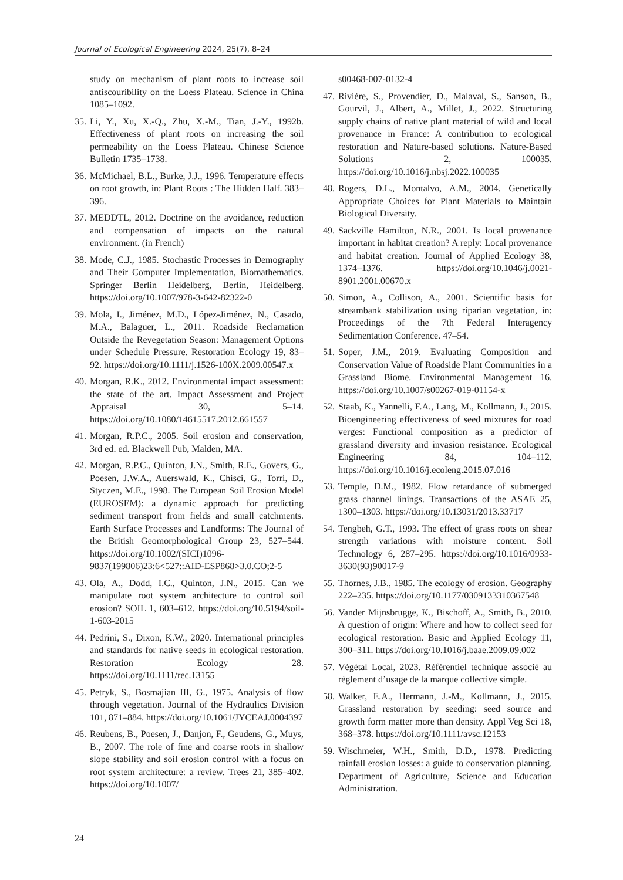Journal of Ecological Engineering 2024, 25(7), 8–24
study on mechanism of plant roots to increase soil antiscouribility on the Loess Plateau. Science in China 1085–1092.
35. Li, Y., Xu, X.-Q., Zhu, X.-M., Tian, J.-Y., 1992b. Effectiveness of plant roots on increasing the soil permeability on the Loess Plateau. Chinese Science Bulletin 1735–1738.
36. McMichael, B.L., Burke, J.J., 1996. Temperature effects on root growth, in: Plant Roots : The Hidden Half. 383–396.
37. MEDDTL, 2012. Doctrine on the avoidance, reduction and compensation of impacts on the natural environment. (in French)
38. Mode, C.J., 1985. Stochastic Processes in Demography and Their Computer Implementation, Biomathematics. Springer Berlin Heidelberg, Berlin, Heidelberg. https://doi.org/10.1007/978-3-642-82322-0
39. Mola, I., Jiménez, M.D., López-Jiménez, N., Casado, M.A., Balaguer, L., 2011. Roadside Reclamation Outside the Revegetation Season: Management Options under Schedule Pressure. Restoration Ecology 19, 83–92. https://doi.org/10.1111/j.1526-100X.2009.00547.x
40. Morgan, R.K., 2012. Environmental impact assessment: the state of the art. Impact Assessment and Project Appraisal 30, 5–14. https://doi.org/10.1080/14615517.2012.661557
41. Morgan, R.P.C., 2005. Soil erosion and conservation, 3rd ed. ed. Blackwell Pub, Malden, MA.
42. Morgan, R.P.C., Quinton, J.N., Smith, R.E., Govers, G., Poesen, J.W.A., Auerswald, K., Chisci, G., Torri, D., Styczen, M.E., 1998. The European Soil Erosion Model (EUROSEM): a dynamic approach for predicting sediment transport from fields and small catchments. Earth Surface Processes and Landforms: The Journal of the British Geomorphological Group 23, 527–544. https://doi.org/10.1002/(SICI)1096-9837(199806)23:6<527::AID-ESP868>3.0.CO;2-5
43. Ola, A., Dodd, I.C., Quinton, J.N., 2015. Can we manipulate root system architecture to control soil erosion? SOIL 1, 603–612. https://doi.org/10.5194/soil-1-603-2015
44. Pedrini, S., Dixon, K.W., 2020. International principles and standards for native seeds in ecological restoration. Restoration Ecology 28. https://doi.org/10.1111/rec.13155
45. Petryk, S., Bosmajian III, G., 1975. Analysis of flow through vegetation. Journal of the Hydraulics Division 101, 871–884. https://doi.org/10.1061/JYCEAJ.0004397
46. Reubens, B., Poesen, J., Danjon, F., Geudens, G., Muys, B., 2007. The role of fine and coarse roots in shallow slope stability and soil erosion control with a focus on root system architecture: a review. Trees 21, 385–402. https://doi.org/10.1007/
s00468-007-0132-4
47. Rivière, S., Provendier, D., Malaval, S., Sanson, B., Gourvil, J., Albert, A., Millet, J., 2022. Structuring supply chains of native plant material of wild and local provenance in France: A contribution to ecological restoration and Nature-based solutions. Nature-Based Solutions 2, 100035. https://doi.org/10.1016/j.nbsj.2022.100035
48. Rogers, D.L., Montalvo, A.M., 2004. Genetically Appropriate Choices for Plant Materials to Maintain Biological Diversity.
49. Sackville Hamilton, N.R., 2001. Is local provenance important in habitat creation? A reply: Local provenance and habitat creation. Journal of Applied Ecology 38, 1374–1376. https://doi.org/10.1046/j.0021-8901.2001.00670.x
50. Simon, A., Collison, A., 2001. Scientific basis for streambank stabilization using riparian vegetation, in: Proceedings of the 7th Federal Interagency Sedimentation Conference. 47–54.
51. Soper, J.M., 2019. Evaluating Composition and Conservation Value of Roadside Plant Communities in a Grassland Biome. Environmental Management 16. https://doi.org/10.1007/s00267-019-01154-x
52. Staab, K., Yannelli, F.A., Lang, M., Kollmann, J., 2015. Bioengineering effectiveness of seed mixtures for road verges: Functional composition as a predictor of grassland diversity and invasion resistance. Ecological Engineering 84, 104–112. https://doi.org/10.1016/j.ecoleng.2015.07.016
53. Temple, D.M., 1982. Flow retardance of submerged grass channel linings. Transactions of the ASAE 25, 1300–1303. https://doi.org/10.13031/2013.33717
54. Tengbeh, G.T., 1993. The effect of grass roots on shear strength variations with moisture content. Soil Technology 6, 287–295. https://doi.org/10.1016/0933-3630(93)90017-9
55. Thornes, J.B., 1985. The ecology of erosion. Geography 222–235. https://doi.org/10.1177/0309133310367548
56. Vander Mijnsbrugge, K., Bischoff, A., Smith, B., 2010. A question of origin: Where and how to collect seed for ecological restoration. Basic and Applied Ecology 11, 300–311. https://doi.org/10.1016/j.baae.2009.09.002
57. Végétal Local, 2023. Référentiel technique associé au règlement d’usage de la marque collective simple.
58. Walker, E.A., Hermann, J.-M., Kollmann, J., 2015. Grassland restoration by seeding: seed source and growth form matter more than density. Appl Veg Sci 18, 368–378. https://doi.org/10.1111/avsc.12153
59. Wischmeier, W.H., Smith, D.D., 1978. Predicting rainfall erosion losses: a guide to conservation planning. Department of Agriculture, Science and Education Administration.
24